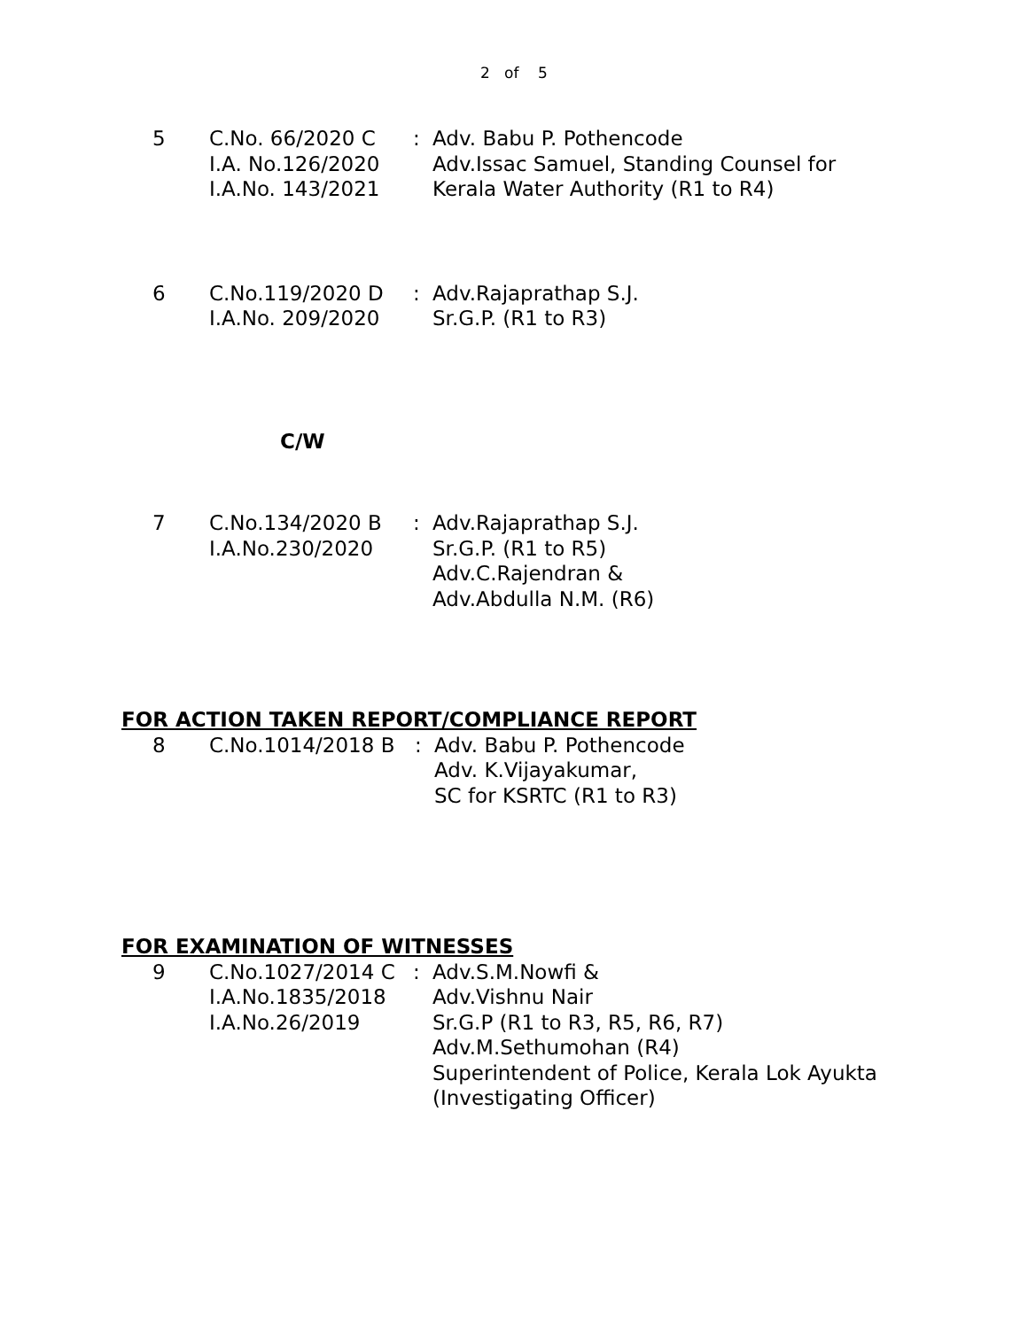2 of 5
5 C.No. 66/2020 C
I.A. No.126/2020
I.A.No. 143/2021
: Adv. Babu P. Pothencode
Adv.Issac Samuel, Standing Counsel for
Kerala Water Authority (R1 to R4)
6 C.No.119/2020 D
I.A.No. 209/2020
: Adv.Rajaprathap S.J.
Sr.G.P. (R1 to R3)
C/W
7 C.No.134/2020 B
I.A.No.230/2020
: Adv.Rajaprathap S.J.
Sr.G.P. (R1 to R5)
Adv.C.Rajendran &
Adv.Abdulla N.M. (R6)
FOR ACTION TAKEN REPORT/COMPLIANCE REPORT
8 C.No.1014/2018 B : Adv. Babu P. Pothencode
Adv. K.Vijayakumar,
SC for KSRTC (R1 to R3)
FOR EXAMINATION OF WITNESSES
9 C.No.1027/2014 C
I.A.No.1835/2018
I.A.No.26/2019
: Adv.S.M.Nowfi &
Adv.Vishnu Nair
Sr.G.P (R1 to R3, R5, R6, R7)
Adv.M.Sethumohan (R4)
Superintendent of Police, Kerala Lok Ayukta
(Investigating Officer)